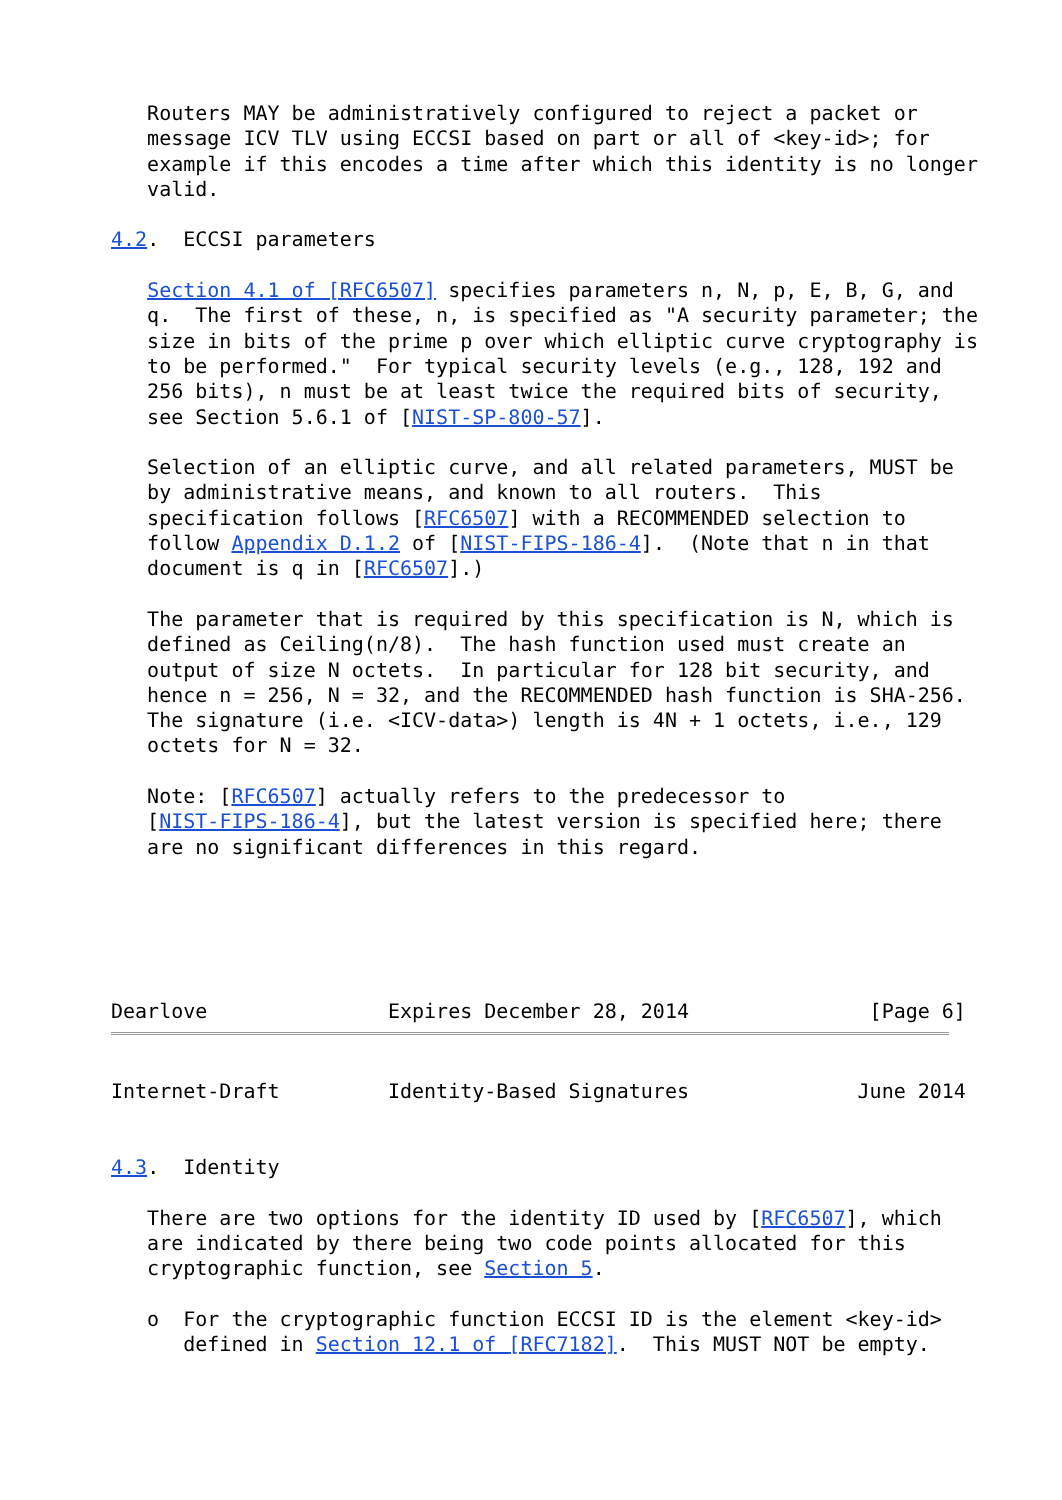Routers MAY be administratively configured to reject a packet or
   message ICV TLV using ECCSI based on part or all of <key-id>; for
   example if this encodes a time after which this identity is no longer
   valid.

4.2.  ECCSI parameters

   Section 4.1 of [RFC6507] specifies parameters n, N, p, E, B, G, and
   q.  The first of these, n, is specified as "A security parameter; the
   size in bits of the prime p over which elliptic curve cryptography is
   to be performed."  For typical security levels (e.g., 128, 192 and
   256 bits), n must be at least twice the required bits of security,
   see Section 5.6.1 of [NIST-SP-800-57].

   Selection of an elliptic curve, and all related parameters, MUST be
   by administrative means, and known to all routers.  This
   specification follows [RFC6507] with a RECOMMENDED selection to
   follow Appendix D.1.2 of [NIST-FIPS-186-4].  (Note that n in that
   document is q in [RFC6507].)

   The parameter that is required by this specification is N, which is
   defined as Ceiling(n/8).  The hash function used must create an
   output of size N octets.  In particular for 128 bit security, and
   hence n = 256, N = 32, and the RECOMMENDED hash function is SHA-256.
   The signature (i.e. <ICV-data>) length is 4N + 1 octets, i.e., 129
   octets for N = 32.

   Note: [RFC6507] actually refers to the predecessor to
   [NIST-FIPS-186-4], but the latest version is specified here; there
   are no significant differences in this regard.
Dearlove               Expires December 28, 2014               [Page 6]
Internet-Draft         Identity-Based Signatures              June 2014


4.3.  Identity

   There are two options for the identity ID used by [RFC6507], which
   are indicated by there being two code points allocated for this
   cryptographic function, see Section 5.

   o  For the cryptographic function ECCSI ID is the element <key-id>
      defined in Section 12.1 of [RFC7182].  This MUST NOT be empty.